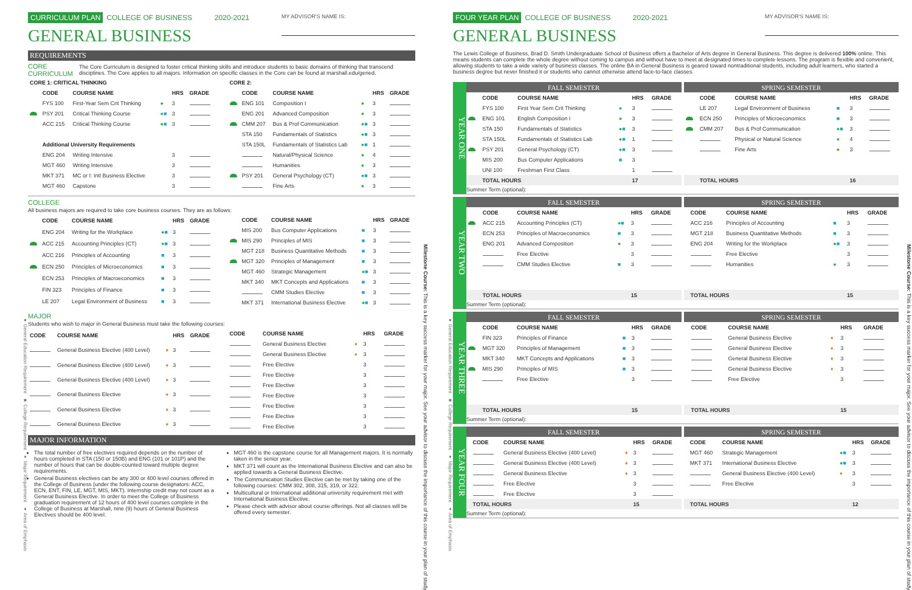● General Education Requirement ■ College Requirement ♦ Major Requirement ♦ Area of Emphasis
CURRICULUM PLAN COLLEGE OF BUSINESS 2020-2021
MY ADVISOR'S NAME IS:
GENERAL BUSINESS
REQUIREMENTS
CORE CURRICULUM The Core Curriculum is designed to foster critical thinking skills and introduce students to basic domains of thinking that transcend disciplines. The Core applies to all majors. Information on specific classes in the Core can be found at marshall.edu/gened.
| CORE 1: CRITICAL THINKING | | | | | |
| --- | --- | --- | --- | --- | --- |
| | CODE | COURSE NAME | | HRS | GRADE |
| | FYS 100 | First-Year Sem Crit Thinking | ● | 3 | |
| | PSY 201 | Critical Thinking Course | ● ■ | 3 | |
| | ACC 215 | Critical Thinking Course | ● ■ | 3 | |
| | Additional University Requirements | | | | |
| | ENG 204 | Writing Intensive | | 3 | |
| | MGT 460 | Writing Intensive | | 3 | |
| | MKT 371 | MC or I: Intl Business Elective | | 3 | |
| | MGT 460 | Capstone | | 3 | |
| CORE 2: | | | | | |
| --- | --- | --- | --- | --- | --- |
| | CODE | COURSE NAME | | HRS | GRADE |
| | ENG 101 | Composition I | ● | 3 | |
| | ENG 201 | Advanced Composition | ● | 3 | |
| | CMM 207 | Bus & Prof Communication | ● ■ | 3 | |
| | STA 150 | Fundamentals of Statistics | ● ■ | 3 | |
| | STA 150L | Fundamentals of Statistics Lab | ● ■ | 1 | |
| | | Natural/Physical Science | ● | 4 | |
| | | Humanities | ● | 3 | |
| | PSY 201 | General Psychology (CT) | ● ■ | 3 | |
| | | Fine Arts | ● | 3 | |
COLLEGE
All business majors are required to take core business courses. They are as follows:
| | CODE | COURSE NAME | | HRS | GRADE |
| --- | --- | --- | --- | --- | --- |
| | ENG 204 | Writing for the Workplace | ● ■ | 3 | |
| | ACC 215 | Accounting Principles (CT) | ● ■ | 3 | |
| | ACC 216 | Principles of Accounting | ■ | 3 | |
| | ECN 250 | Principles of Microeconomics | ■ | 3 | |
| | ECN 253 | Principles of Macroeconomics | ■ | 3 | |
| | FIN 323 | Principles of Finance | ■ | 3 | |
| | LE 207 | Legal Environment of Business | ■ | 3 | |
| | CODE | COURSE NAME | | HRS | GRADE |
| --- | --- | --- | --- | --- | --- |
| | MIS 200 | Bus Computer Applications | ■ | 3 | |
| | MIS 290 | Principles of MIS | ■ | 3 | |
| | MGT 218 | Business Quantitative Methods | ■ | 3 | |
| | MGT 320 | Principles of Management | ■ | 3 | |
| | MGT 460 | Strategic Management | ● ■ | 3 | |
| | MKT 340 | MKT Concepts and Applications | ■ | 3 | |
| | | CMM Studies Elective | ■ | 3 | |
| | MKT 371 | International Business Elective | ● ■ | 3 | |
MAJOR
Students who wish to major in General Business must take the following courses:
| CODE | COURSE NAME | | HRS | GRADE |
| --- | --- | --- | --- | --- |
| | General Business Elective (400 Level) | ♦ | 3 | |
| | General Business Elective (400 Level) | ♦ | 3 | |
| | General Business Elective (400 Level) | ♦ | 3 | |
| | General Business Elective | ♦ | 3 | |
| | General Business Elective | ♦ | 3 | |
| | General Business Elective | ♦ | 3 | |
| CODE | COURSE NAME | | HRS | GRADE |
| --- | --- | --- | --- | --- |
| | General Business Elective | ♦ | 3 | |
| | General Business Elective | ♦ | 3 | |
| | Free Elective | | 3 | |
| | Free Elective | | 3 | |
| | Free Elective | | 3 | |
| | Free Elective | | 3 | |
| | Free Elective | | 3 | |
| | Free Elective | | 3 | |
| | Free Elective | | 3 | |
MAJOR INFORMATION
The total number of free electives required depends on the number of hours completed in STA (150 or 150B) and ENG (101 or 101P) and the number of hours that can be double-counted toward multiple degree requirements.
General Business electives can be any 300 or 400 level courses offered in the College of Business (under the following course designators: ACC, ECN, ENT, FIN, LE, MGT, MIS, MKT). Internship credit may not count as a General Business Elective. In order to meet the College of Business graduation requirement of 12 hours of 400 level courses complete in the College of Business at Marshall, nine (9) hours of General Business Electives should be 400 level.
MGT 460 is the capstone course for all Management majors. It is normally taken in the senior year.
MKT 371 will count as the International Business Elective and can also be applied towards a General Business Elective.
The Communication Studies Elective can be met by taking one of the following courses: CMM 302, 308, 315, 319, or 322.
Multicultural or International additional university requirement met with International Business Elective.
Please check with advisor about course offerings. Not all classes will be offered every semester.
Milestone Course: This is a key success marker for your major. See your advisor to discuss the importance of this course in your plan of study.
● General Education Requirement ■ College Requirement ♦ Major Requirement ♦ Area of Emphasis
FOUR YEAR PLAN COLLEGE OF BUSINESS 2020-2021
MY ADVISOR'S NAME IS:
GENERAL BUSINESS
The Lewis College of Business, Brad D. Smith Undergraduate School of Business offers a Bachelor of Arts degree in General Business. This degree is delivered 100% online. This means students can complete the whole degree without coming to campus and without have to meet at designated times to complete lessons. The program is flexible and convenient, allowing students to take a wide variety of business classes. The online BA in General Business is geared toward nontraditional students, including adult learners, who started a business degree but never finished it or students who cannot otherwise attend face-to-face classes.
YEAR ONE
| FALL SEMESTER | | | | | |
| | CODE | COURSE NAME | | HRS | GRADE |
| | FYS 100 | First Year Sem Crit Thinking | ● | 3 | |
| | ENG 101 | English Composition I | ● | 3 | |
| | STA 150 | Fundamentals of Statistics | ● ■ | 3 | |
| | STA 150L | Fundamentals of Statistics Lab | ● ■ | 1 | |
| | PSY 201 | General Psychology (CT) | ● ■ | 3 | |
| | MIS 200 | Bus Computer Applications | ■ | 3 | |
| | UNI 100 | Freshman First Class | | 1 | |
| | TOTAL HOURS | | | 17 | |
| SPRING SEMESTER | | | | | |
| | CODE | COURSE NAME | | HRS | GRADE |
| | LE 207 | Legal Environment of Business | ■ | 3 | |
| | ECN 250 | Principles of Microeconomics | ■ | 3 | |
| | CMM 207 | Bus & Prof Communication | ● ■ | 3 | |
| | | Physical or Natural Science | ● | 4 | |
| | | Fine Arts | ● | 3 | |
| | TOTAL HOURS | | | 16 | |
Summer Term (optional):
YEAR TWO
| FALL SEMESTER | | | | | |
| | CODE | COURSE NAME | | HRS | GRADE |
| | ACC 215 | Accounting Principles (CT) | ● ■ | 3 | |
| | ECN 253 | Principles of Macroeconomics | ■ | 3 | |
| | ENG 201 | Advanced Composition | ● | 3 | |
| | | Free Elective | | 3 | |
| | | CMM Studies Elective | ■ | 3 | |
| | TOTAL HOURS | | | 15 | |
| SPRING SEMESTER | | | | | |
| | CODE | COURSE NAME | | HRS | GRADE |
| | ACC 216 | Principles of Accounting | ■ | 3 | |
| | MGT 218 | Business Quantitative Methods | ■ | 3 | |
| | ENG 204 | Writing for the Workplace | ● ■ | 3 | |
| | | Free Elective | | 3 | |
| | | Humanities | ● | 3 | |
| | TOTAL HOURS | | | 15 | |
Summer Term (optional):
YEAR THREE
| FALL SEMESTER | | | | | |
| | CODE | COURSE NAME | | HRS | GRADE |
| | FIN 323 | Principles of Finance | ■ | 3 | |
| | MGT 320 | Principles of Management | ■ | 3 | |
| | MKT 340 | MKT Concepts and Applications | ■ | 3 | |
| | MIS 290 | Principles of MIS | ■ | 3 | |
| | | Free Elective | | 3 | |
| | TOTAL HOURS | | | 15 | |
| SPRING SEMESTER | | | | | |
| | CODE | COURSE NAME | | HRS | GRADE |
| | | General Business Elective | ♦ | 3 | |
| | | General Business Elective | ♦ | 3 | |
| | | General Business Elective | ♦ | 3 | |
| | | General Business Elective | ♦ | 3 | |
| | | Free Elective | | 3 | |
| | TOTAL HOURS | | | 15 | |
Summer Term (optional):
YEAR FOUR
| FALL SEMESTER | | | | | |
| | CODE | COURSE NAME | | HRS | GRADE |
| | | General Business Elective (400 Level) | ♦ | 3 | |
| | | General Business Elective (400 Level) | ♦ | 3 | |
| | | General Business Elective | ♦ | 3 | |
| | | Free Elective | | 3 | |
| | | Free Elective | | 3 | |
| | TOTAL HOURS | | | 15 | |
| SPRING SEMESTER | | | | | |
| | CODE | COURSE NAME | | HRS | GRADE |
| | MGT 460 | Strategic Management | ● ■ | 3 | |
| | MKT 371 | International Business Elective | ● ■ | 3 | |
| | | General Business Elective (400 Level) | ♦ | 3 | |
| | | Free Elective | | 3 | |
| | TOTAL HOURS | | | 12 | |
Summer Term (optional):
Milestone Course: This is a key success marker for your major. See your advisor to discuss the importance of this course in your plan of study.